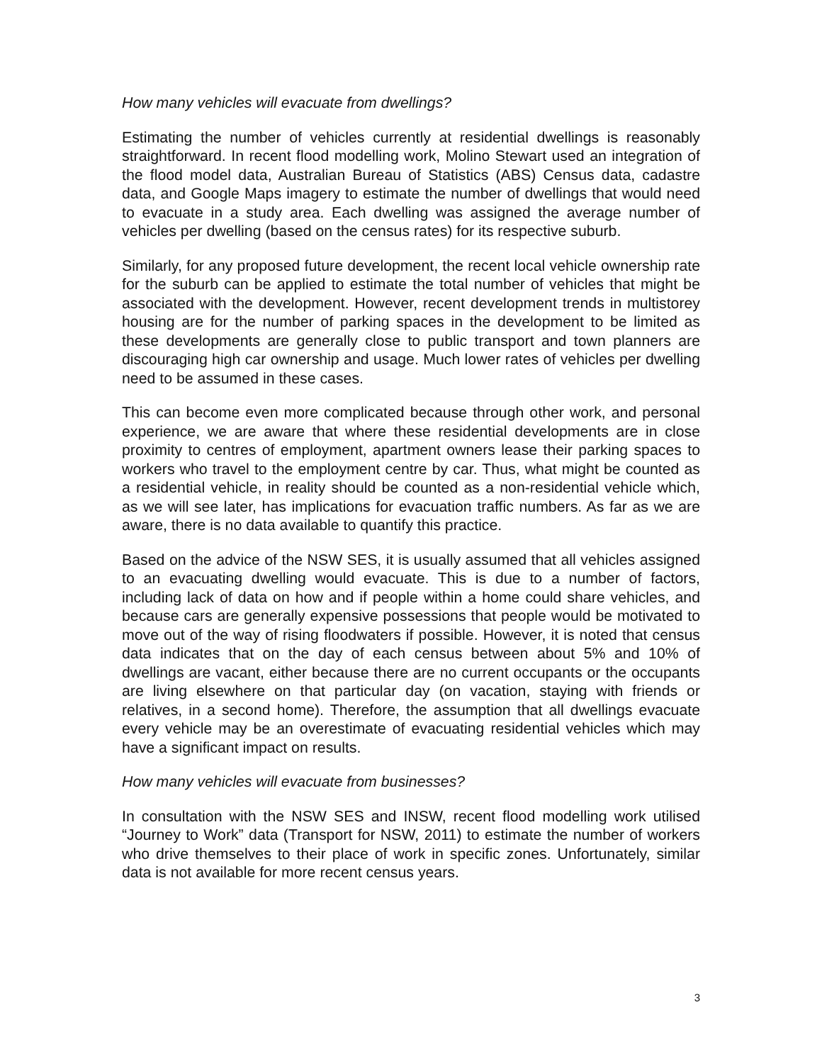How many vehicles will evacuate from dwellings?
Estimating the number of vehicles currently at residential dwellings is reasonably straightforward. In recent flood modelling work, Molino Stewart used an integration of the flood model data, Australian Bureau of Statistics (ABS) Census data, cadastre data, and Google Maps imagery to estimate the number of dwellings that would need to evacuate in a study area. Each dwelling was assigned the average number of vehicles per dwelling (based on the census rates) for its respective suburb.
Similarly, for any proposed future development, the recent local vehicle ownership rate for the suburb can be applied to estimate the total number of vehicles that might be associated with the development. However, recent development trends in multistorey housing are for the number of parking spaces in the development to be limited as these developments are generally close to public transport and town planners are discouraging high car ownership and usage. Much lower rates of vehicles per dwelling need to be assumed in these cases.
This can become even more complicated because through other work, and personal experience, we are aware that where these residential developments are in close proximity to centres of employment, apartment owners lease their parking spaces to workers who travel to the employment centre by car. Thus, what might be counted as a residential vehicle, in reality should be counted as a non-residential vehicle which, as we will see later, has implications for evacuation traffic numbers. As far as we are aware, there is no data available to quantify this practice.
Based on the advice of the NSW SES, it is usually assumed that all vehicles assigned to an evacuating dwelling would evacuate. This is due to a number of factors, including lack of data on how and if people within a home could share vehicles, and because cars are generally expensive possessions that people would be motivated to move out of the way of rising floodwaters if possible. However, it is noted that census data indicates that on the day of each census between about 5% and 10% of dwellings are vacant, either because there are no current occupants or the occupants are living elsewhere on that particular day (on vacation, staying with friends or relatives, in a second home). Therefore, the assumption that all dwellings evacuate every vehicle may be an overestimate of evacuating residential vehicles which may have a significant impact on results.
How many vehicles will evacuate from businesses?
In consultation with the NSW SES and INSW, recent flood modelling work utilised “Journey to Work” data (Transport for NSW, 2011) to estimate the number of workers who drive themselves to their place of work in specific zones. Unfortunately, similar data is not available for more recent census years.
3